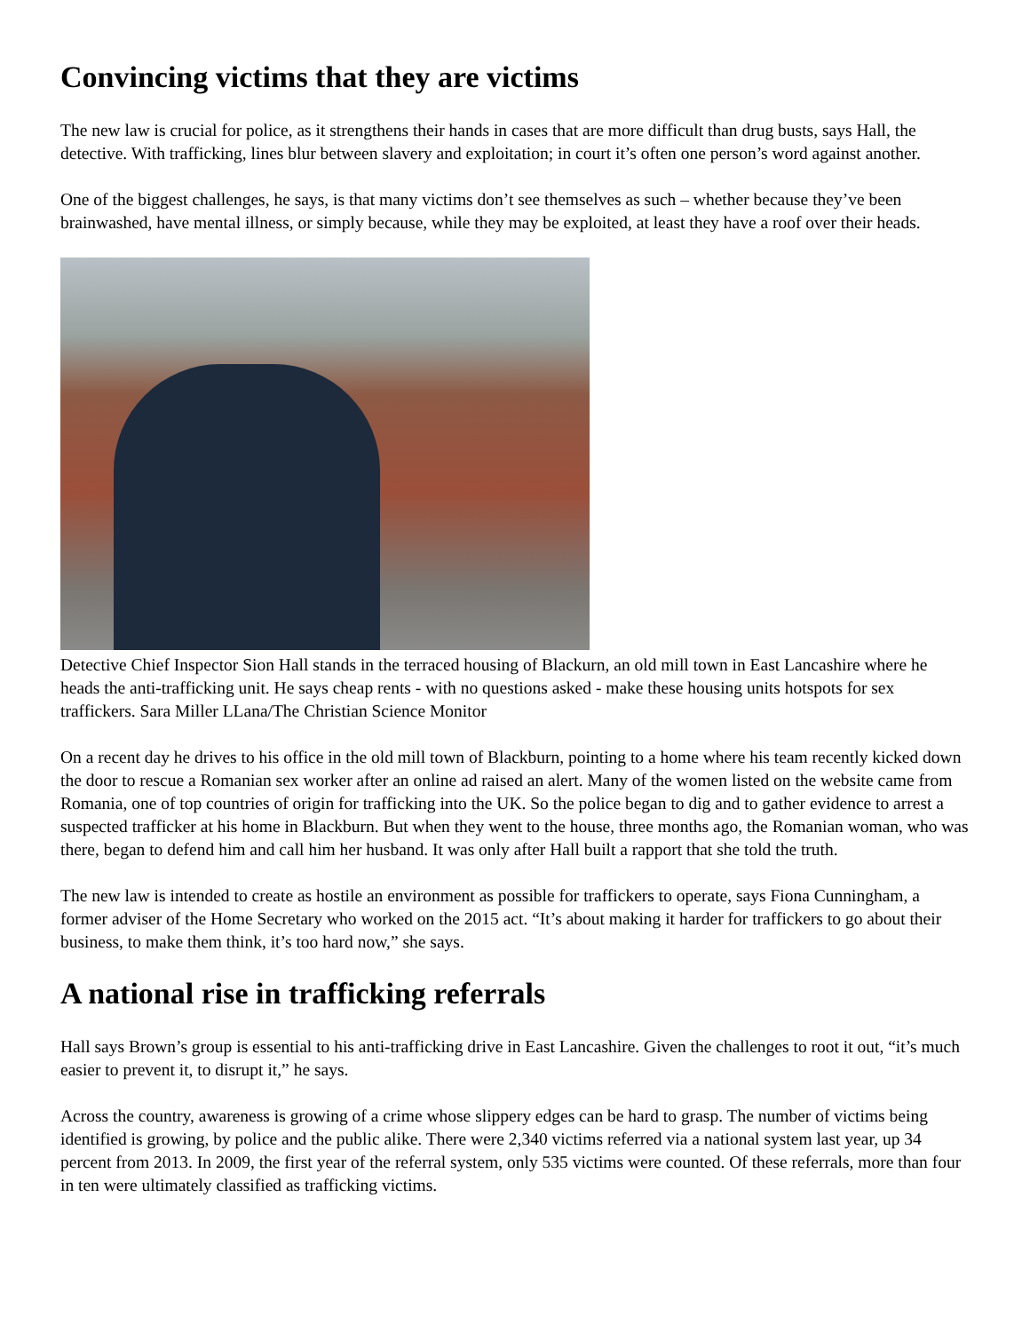Convincing victims that they are victims
The new law is crucial for police, as it strengthens their hands in cases that are more difficult than drug busts, says Hall, the detective. With trafficking, lines blur between slavery and exploitation; in court it’s often one person’s word against another.
One of the biggest challenges, he says, is that many victims don’t see themselves as such – whether because they’ve been brainwashed, have mental illness, or simply because, while they may be exploited, at least they have a roof over their heads.
Detective Chief Inspector Sion Hall stands in the terraced housing of Blackurn, an old mill town in East Lancashire where he heads the anti-trafficking unit. He says cheap rents - with no questions asked - make these housing units hotspots for sex traffickers. Sara Miller LLana/The Christian Science Monitor
On a recent day he drives to his office in the old mill town of Blackburn, pointing to a home where his team recently kicked down the door to rescue a Romanian sex worker after an online ad raised an alert. Many of the women listed on the website came from Romania, one of top countries of origin for trafficking into the UK. So the police began to dig and to gather evidence to arrest a suspected trafficker at his home in Blackburn. But when they went to the house, three months ago, the Romanian woman, who was there, began to defend him and call him her husband. It was only after Hall built a rapport that she told the truth.
The new law is intended to create as hostile an environment as possible for traffickers to operate, says Fiona Cunningham, a former adviser of the Home Secretary who worked on the 2015 act. “It’s about making it harder for traffickers to go about their business, to make them think, it’s too hard now,” she says.
A national rise in trafficking referrals
Hall says Brown’s group is essential to his anti-trafficking drive in East Lancashire. Given the challenges to root it out, “it’s much easier to prevent it, to disrupt it,” he says.
Across the country, awareness is growing of a crime whose slippery edges can be hard to grasp. The number of victims being identified is growing, by police and the public alike. There were 2,340 victims referred via a national system last year, up 34 percent from 2013. In 2009, the first year of the referral system, only 535 victims were counted. Of these referrals, more than four in ten were ultimately classified as trafficking victims.